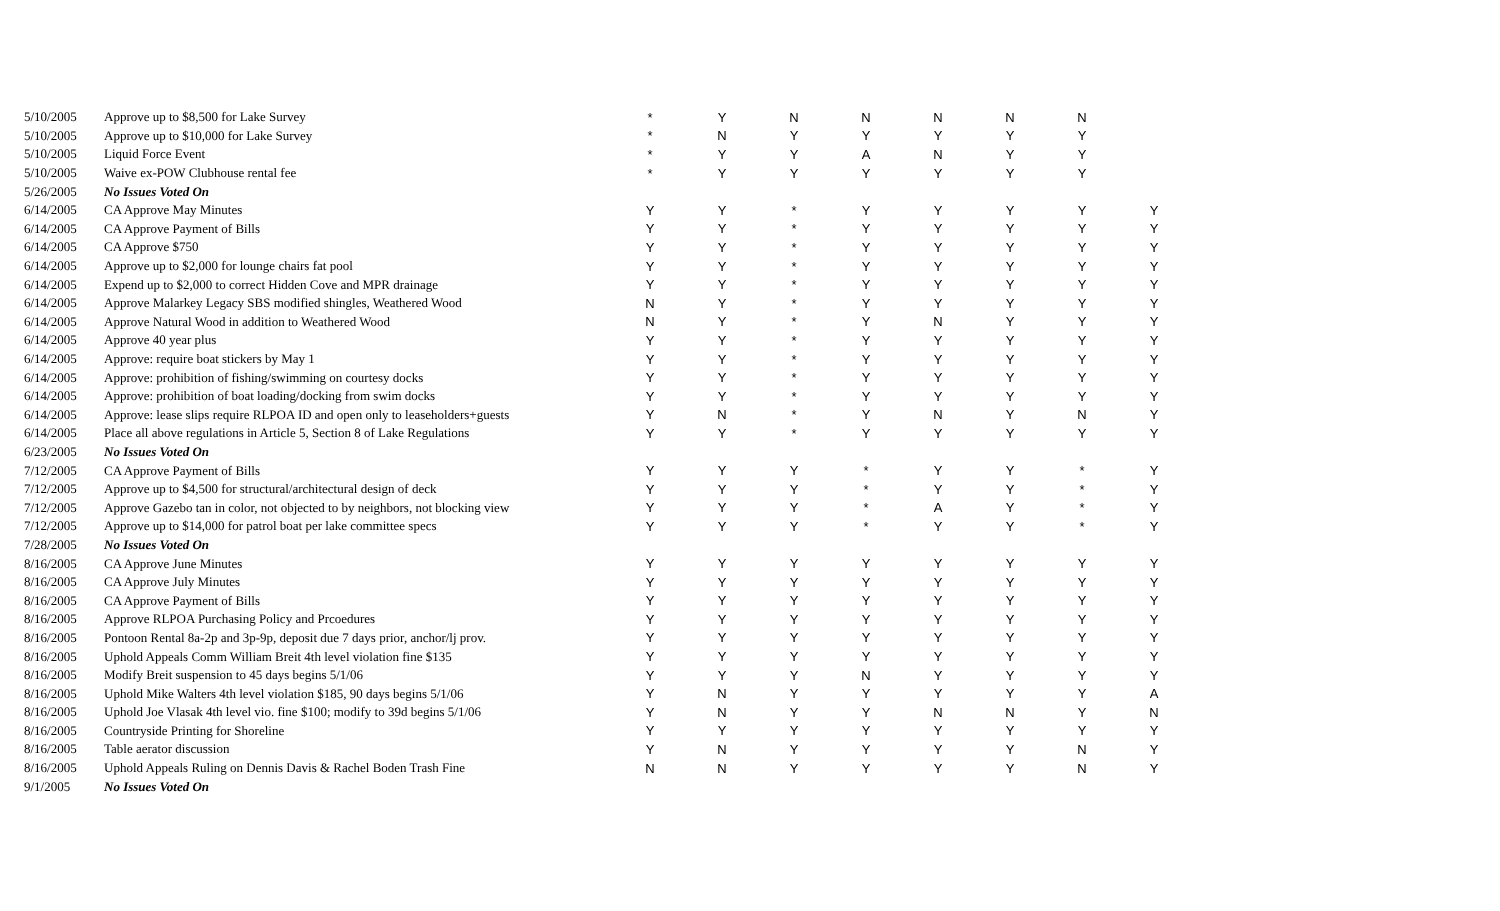| 5/10/2005 | Approve up to $8,500 for Lake Survey | * | Y | N | N | N | N | N | |
| 5/10/2005 | Approve up to $10,000 for Lake Survey | * | N | Y | Y | Y | Y | Y | |
| 5/10/2005 | Liquid Force Event | * | Y | Y | A | N | Y | Y | |
| 5/10/2005 | Waive ex-POW Clubhouse rental fee | * | Y | Y | Y | Y | Y | Y | |
| 5/26/2005 | No Issues Voted On | | | | | | | | |
| 6/14/2005 | CA Approve May Minutes | Y | Y | * | Y | Y | Y | Y | Y |
| 6/14/2005 | CA Approve Payment of Bills | Y | Y | * | Y | Y | Y | Y | Y |
| 6/14/2005 | CA Approve $750 | Y | Y | * | Y | Y | Y | Y | Y |
| 6/14/2005 | Approve up to $2,000 for lounge chairs fat pool | Y | Y | * | Y | Y | Y | Y | Y |
| 6/14/2005 | Expend up to $2,000 to correct Hidden Cove and MPR drainage | Y | Y | * | Y | Y | Y | Y | Y |
| 6/14/2005 | Approve Malarkey Legacy SBS modified shingles, Weathered Wood | N | Y | * | Y | Y | Y | Y | Y |
| 6/14/2005 | Approve Natural Wood in addition to Weathered Wood | N | Y | * | Y | N | Y | Y | Y |
| 6/14/2005 | Approve 40 year plus | Y | Y | * | Y | Y | Y | Y | Y |
| 6/14/2005 | Approve: require boat stickers by May 1 | Y | Y | * | Y | Y | Y | Y | Y |
| 6/14/2005 | Approve: prohibition of fishing/swimming on courtesy docks | Y | Y | * | Y | Y | Y | Y | Y |
| 6/14/2005 | Approve: prohibition of boat loading/docking from swim docks | Y | Y | * | Y | Y | Y | Y | Y |
| 6/14/2005 | Approve: lease slips require RLPOA ID and open only to leaseholders+guests | Y | N | * | Y | N | Y | N | Y |
| 6/14/2005 | Place all above regulations in Article 5, Section 8 of Lake Regulations | Y | Y | * | Y | Y | Y | Y | Y |
| 6/23/2005 | No Issues Voted On | | | | | | | | |
| 7/12/2005 | CA Approve Payment of Bills | Y | Y | Y | * | Y | Y | * | Y |
| 7/12/2005 | Approve up to $4,500 for structural/architectural design of deck | Y | Y | Y | * | Y | Y | * | Y |
| 7/12/2005 | Approve Gazebo tan in color, not objected to by neighbors, not blocking view | Y | Y | Y | * | A | Y | * | Y |
| 7/12/2005 | Approve up to $14,000 for patrol boat per lake committee specs | Y | Y | Y | * | Y | Y | * | Y |
| 7/28/2005 | No Issues Voted On | | | | | | | | |
| 8/16/2005 | CA Approve June Minutes | Y | Y | Y | Y | Y | Y | Y | Y |
| 8/16/2005 | CA Approve July Minutes | Y | Y | Y | Y | Y | Y | Y | Y |
| 8/16/2005 | CA Approve Payment of Bills | Y | Y | Y | Y | Y | Y | Y | Y |
| 8/16/2005 | Approve RLPOA Purchasing Policy and Prcoedures | Y | Y | Y | Y | Y | Y | Y | Y |
| 8/16/2005 | Pontoon Rental 8a-2p and 3p-9p, deposit due 7 days prior, anchor/lj prov. | Y | Y | Y | Y | Y | Y | Y | Y |
| 8/16/2005 | Uphold Appeals Comm William Breit 4th level violation fine $135 | Y | Y | Y | Y | Y | Y | Y | Y |
| 8/16/2005 | Modify Breit suspension to 45 days begins 5/1/06 | Y | Y | Y | N | Y | Y | Y | Y |
| 8/16/2005 | Uphold Mike Walters 4th level violation $185, 90 days begins 5/1/06 | Y | N | Y | Y | Y | Y | Y | A |
| 8/16/2005 | Uphold Joe Vlasak 4th level vio. fine $100; modify to 39d begins 5/1/06 | Y | N | Y | Y | N | N | Y | N |
| 8/16/2005 | Countryside Printing for Shoreline | Y | Y | Y | Y | Y | Y | Y | Y |
| 8/16/2005 | Table aerator discussion | Y | N | Y | Y | Y | Y | N | Y |
| 8/16/2005 | Uphold Appeals Ruling on Dennis Davis & Rachel Boden Trash Fine | N | N | Y | Y | Y | Y | N | Y |
| 9/1/2005 | No Issues Voted On | | | | | | | | |